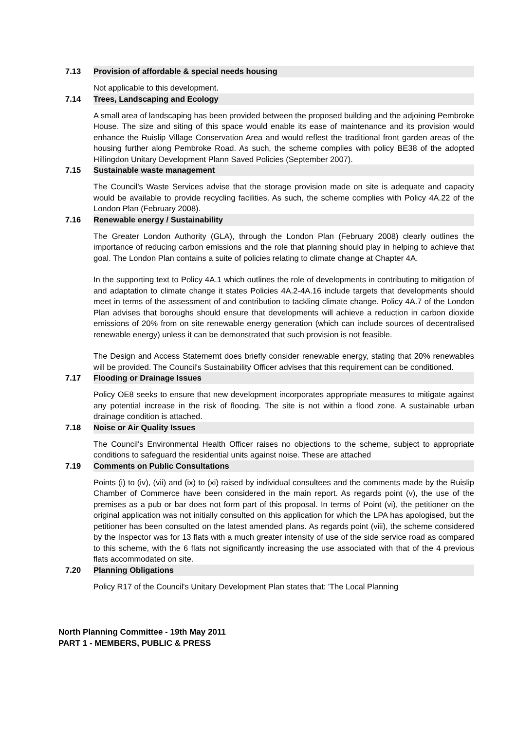7.13
Provision of affordable & special needs housing
Not applicable to this development.
7.14
Trees, Landscaping and Ecology
A small area of landscaping has been provided between the proposed building and the adjoining Pembroke House. The size and siting of this space would enable its ease of maintenance and its provision would enhance the Ruislip Village Conservation Area and would reflest the traditional front garden areas of the housing further along Pembroke Road. As such, the scheme complies with policy BE38 of the adopted Hillingdon Unitary Development Plann Saved Policies (September 2007).
7.15
Sustainable waste management
The Council's Waste Services advise that the storage provision made on site is adequate and capacity would be available to provide recycling facilities. As such, the scheme complies with Policy 4A.22 of the London Plan (February 2008).
7.16
Renewable energy / Sustainability
The Greater London Authority (GLA), through the London Plan (February 2008) clearly outlines the importance of reducing carbon emissions and the role that planning should play in helping to achieve that goal. The London Plan contains a suite of policies relating to climate change at Chapter 4A.
In the supporting text to Policy 4A.1 which outlines the role of developments in contributing to mitigation of and adaptation to climate change it states Policies 4A.2-4A.16 include targets that developments should meet in terms of the assessment of and contribution to tackling climate change. Policy 4A.7 of the London Plan advises that boroughs should ensure that developments will achieve a reduction in carbon dioxide emissions of 20% from on site renewable energy generation (which can include sources of decentralised renewable energy) unless it can be demonstrated that such provision is not feasible.
The Design and Access Statememt does briefly consider renewable energy, stating that 20% renewables will be provided. The Council's Sustainability Officer advises that this requirement can be conditioned.
7.17
Flooding or Drainage Issues
Policy OE8 seeks to ensure that new development incorporates appropriate measures to mitigate against any potential increase in the risk of flooding. The site is not within a flood zone. A sustainable urban drainage condition is attached.
7.18
Noise or Air Quality Issues
The Council's Environmental Health Officer raises no objections to the scheme, subject to appropriate conditions to safeguard the residential units against noise. These are attached
7.19
Comments on Public Consultations
Points (i) to (iv), (vii) and (ix) to (xi) raised by individual consultees and the comments made by the Ruislip Chamber of Commerce have been considered in the main report. As regards point (v), the use of the premises as a pub or bar does not form part of this proposal. In terms of Point (vi), the petitioner on the original application was not initially consulted on this application for which the LPA has apologised, but the petitioner has been consulted on the latest amended plans. As regards point (viii), the scheme considered by the Inspector was for 13 flats with a much greater intensity of use of the side service road as compared to this scheme, with the 6 flats not significantly increasing the use associated with that of the 4 previous flats accommodated on site.
7.20
Planning Obligations
Policy R17 of the Council's Unitary Development Plan states that: 'The Local Planning
North Planning Committee - 19th May 2011
PART 1 - MEMBERS, PUBLIC & PRESS